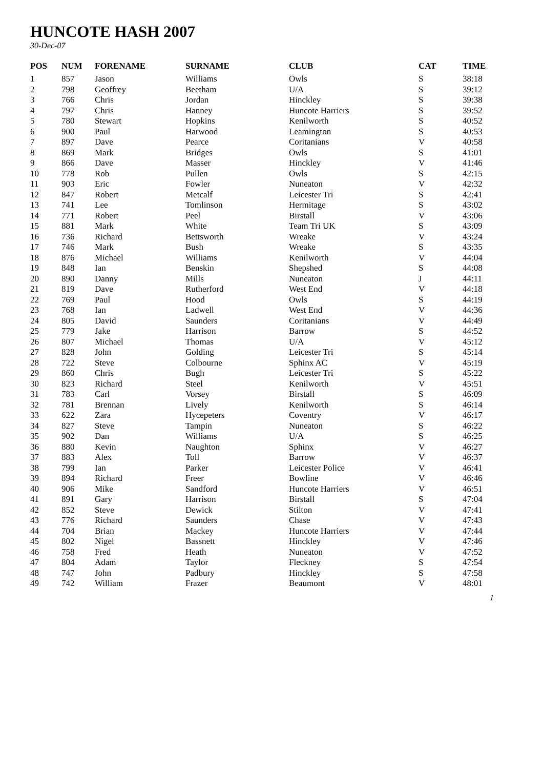HUNCOTE HASH 2007
30-Dec-07
| POS | NUM | FORENAME | SURNAME | CLUB | CAT | TIME |
| --- | --- | --- | --- | --- | --- | --- |
| 1 | 857 | Jason | Williams | Owls | S | 38:18 |
| 2 | 798 | Geoffrey | Beetham | U/A | S | 39:12 |
| 3 | 766 | Chris | Jordan | Hinckley | S | 39:38 |
| 4 | 797 | Chris | Hanney | Huncote Harriers | S | 39:52 |
| 5 | 780 | Stewart | Hopkins | Kenilworth | S | 40:52 |
| 6 | 900 | Paul | Harwood | Leamington | S | 40:53 |
| 7 | 897 | Dave | Pearce | Coritanians | V | 40:58 |
| 8 | 869 | Mark | Bridges | Owls | S | 41:01 |
| 9 | 866 | Dave | Masser | Hinckley | V | 41:46 |
| 10 | 778 | Rob | Pullen | Owls | S | 42:15 |
| 11 | 903 | Eric | Fowler | Nuneaton | V | 42:32 |
| 12 | 847 | Robert | Metcalf | Leicester Tri | S | 42:41 |
| 13 | 741 | Lee | Tomlinson | Hermitage | S | 43:02 |
| 14 | 771 | Robert | Peel | Birstall | V | 43:06 |
| 15 | 881 | Mark | White | Team Tri UK | S | 43:09 |
| 16 | 736 | Richard | Bettsworth | Wreake | V | 43:24 |
| 17 | 746 | Mark | Bush | Wreake | S | 43:35 |
| 18 | 876 | Michael | Williams | Kenilworth | V | 44:04 |
| 19 | 848 | Ian | Benskin | Shepshed | S | 44:08 |
| 20 | 890 | Danny | Mills | Nuneaton | J | 44:11 |
| 21 | 819 | Dave | Rutherford | West End | V | 44:18 |
| 22 | 769 | Paul | Hood | Owls | S | 44:19 |
| 23 | 768 | Ian | Ladwell | West End | V | 44:36 |
| 24 | 805 | David | Saunders | Coritanians | V | 44:49 |
| 25 | 779 | Jake | Harrison | Barrow | S | 44:52 |
| 26 | 807 | Michael | Thomas | U/A | V | 45:12 |
| 27 | 828 | John | Golding | Leicester Tri | S | 45:14 |
| 28 | 722 | Steve | Colbourne | Sphinx AC | V | 45:19 |
| 29 | 860 | Chris | Bugh | Leicester Tri | S | 45:22 |
| 30 | 823 | Richard | Steel | Kenilworth | V | 45:51 |
| 31 | 783 | Carl | Vorsey | Birstall | S | 46:09 |
| 32 | 781 | Brennan | Lively | Kenilworth | S | 46:14 |
| 33 | 622 | Zara | Hycepeters | Coventry | V | 46:17 |
| 34 | 827 | Steve | Tampin | Nuneaton | S | 46:22 |
| 35 | 902 | Dan | Williams | U/A | S | 46:25 |
| 36 | 880 | Kevin | Naughton | Sphinx | V | 46:27 |
| 37 | 883 | Alex | Toll | Barrow | V | 46:37 |
| 38 | 799 | Ian | Parker | Leicester Police | V | 46:41 |
| 39 | 894 | Richard | Freer | Bowline | V | 46:46 |
| 40 | 906 | Mike | Sandford | Huncote Harriers | V | 46:51 |
| 41 | 891 | Gary | Harrison | Birstall | S | 47:04 |
| 42 | 852 | Steve | Dewick | Stilton | V | 47:41 |
| 43 | 776 | Richard | Saunders | Chase | V | 47:43 |
| 44 | 704 | Brian | Mackey | Huncote Harriers | V | 47:44 |
| 45 | 802 | Nigel | Bassnett | Hinckley | V | 47:46 |
| 46 | 758 | Fred | Heath | Nuneaton | V | 47:52 |
| 47 | 804 | Adam | Taylor | Fleckney | S | 47:54 |
| 48 | 747 | John | Padbury | Hinckley | S | 47:58 |
| 49 | 742 | William | Frazer | Beaumont | V | 48:01 |
1